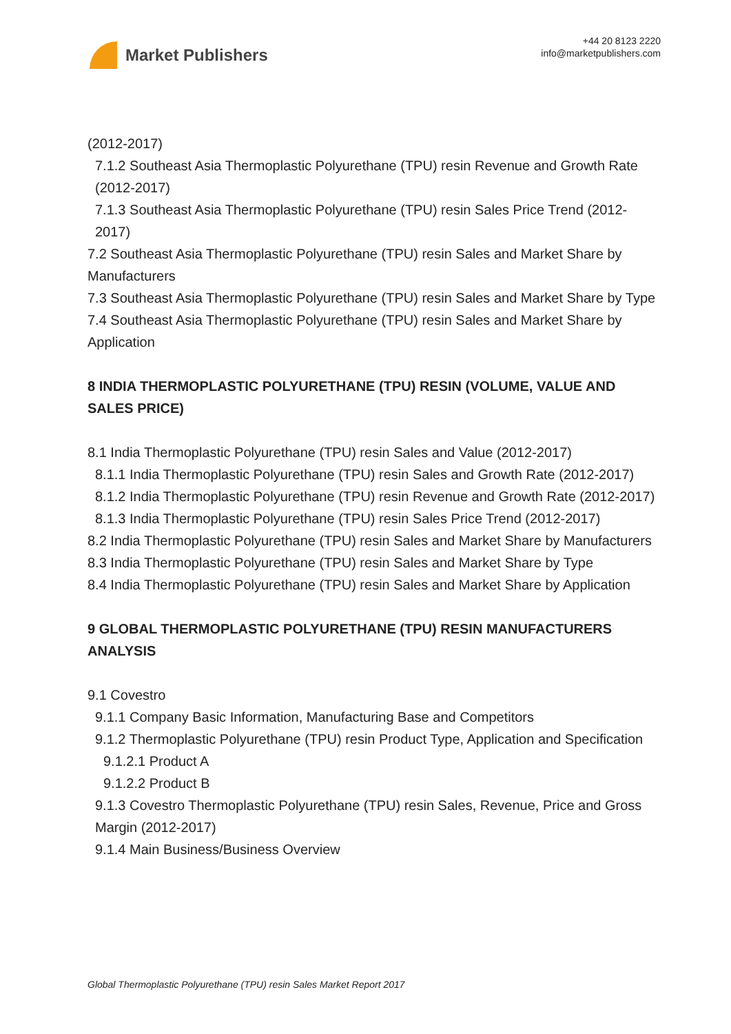Market Publishers
+44 20 8123 2220
info@marketpublishers.com
(2012-2017)
7.1.2 Southeast Asia Thermoplastic Polyurethane (TPU) resin Revenue and Growth Rate (2012-2017)
7.1.3 Southeast Asia Thermoplastic Polyurethane (TPU) resin Sales Price Trend (2012-2017)
7.2 Southeast Asia Thermoplastic Polyurethane (TPU) resin Sales and Market Share by Manufacturers
7.3 Southeast Asia Thermoplastic Polyurethane (TPU) resin Sales and Market Share by Type
7.4 Southeast Asia Thermoplastic Polyurethane (TPU) resin Sales and Market Share by Application
8 INDIA THERMOPLASTIC POLYURETHANE (TPU) RESIN (VOLUME, VALUE AND SALES PRICE)
8.1 India Thermoplastic Polyurethane (TPU) resin Sales and Value (2012-2017)
8.1.1 India Thermoplastic Polyurethane (TPU) resin Sales and Growth Rate (2012-2017)
8.1.2 India Thermoplastic Polyurethane (TPU) resin Revenue and Growth Rate (2012-2017)
8.1.3 India Thermoplastic Polyurethane (TPU) resin Sales Price Trend (2012-2017)
8.2 India Thermoplastic Polyurethane (TPU) resin Sales and Market Share by Manufacturers
8.3 India Thermoplastic Polyurethane (TPU) resin Sales and Market Share by Type
8.4 India Thermoplastic Polyurethane (TPU) resin Sales and Market Share by Application
9 GLOBAL THERMOPLASTIC POLYURETHANE (TPU) RESIN MANUFACTURERS ANALYSIS
9.1 Covestro
9.1.1 Company Basic Information, Manufacturing Base and Competitors
9.1.2 Thermoplastic Polyurethane (TPU) resin Product Type, Application and Specification
9.1.2.1 Product A
9.1.2.2 Product B
9.1.3 Covestro Thermoplastic Polyurethane (TPU) resin Sales, Revenue, Price and Gross Margin (2012-2017)
9.1.4 Main Business/Business Overview
Global Thermoplastic Polyurethane (TPU) resin Sales Market Report 2017